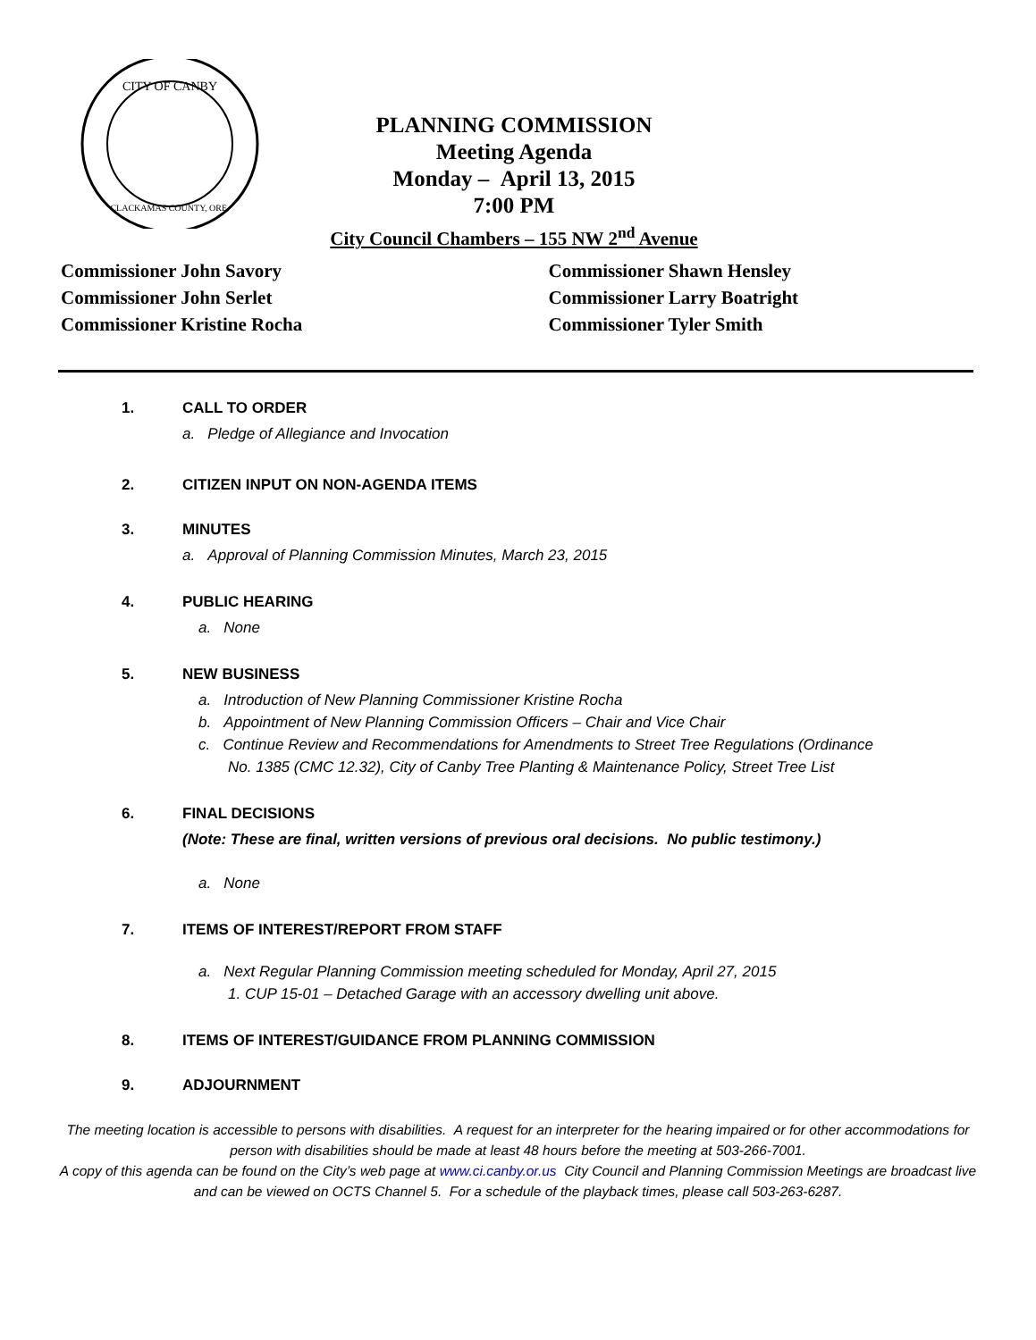CITY OF CANBY
CLACKAMAS COUNTY, ORE.
PLANNING COMMISSION
Meeting Agenda
Monday – April 13, 2015
7:00 PM
City Council Chambers – 155 NW 2<sup>nd</sup> Avenue
Commissioner John Savory
Commissioner John Serlet
Commissioner Kristine Rocha
Commissioner Shawn Hensley
Commissioner Larry Boatright
Commissioner Tyler Smith
1. CALL TO ORDER
a. Pledge of Allegiance and Invocation
2. CITIZEN INPUT ON NON-AGENDA ITEMS
3. MINUTES
a. Approval of Planning Commission Minutes, March 23, 2015
4. PUBLIC HEARING
a. None
5. NEW BUSINESS
a. Introduction of New Planning Commissioner Kristine Rocha
b. Appointment of New Planning Commission Officers – Chair and Vice Chair
c. Continue Review and Recommendations for Amendments to Street Tree Regulations (Ordinance
No. 1385 (CMC 12.32), City of Canby Tree Planting & Maintenance Policy, Street Tree List
6. FINAL DECISIONS
(Note: These are final, written versions of previous oral decisions. No public testimony.)
a. None
7. ITEMS OF INTEREST/REPORT FROM STAFF
a. Next Regular Planning Commission meeting scheduled for Monday, April 27, 2015
1. CUP 15-01 – Detached Garage with an accessory dwelling unit above.
8. ITEMS OF INTEREST/GUIDANCE FROM PLANNING COMMISSION
9. ADJOURNMENT
The meeting location is accessible to persons with disabilities. A request for an interpreter for the hearing impaired or for other accommodations for person with disabilities should be made at least 48 hours before the meeting at 503-266-7001.
A copy of this agenda can be found on the City’s web page at www.ci.canby.or.us City Council and Planning Commission Meetings are broadcast live and can be viewed on OCTS Channel 5. For a schedule of the playback times, please call 503-263-6287.